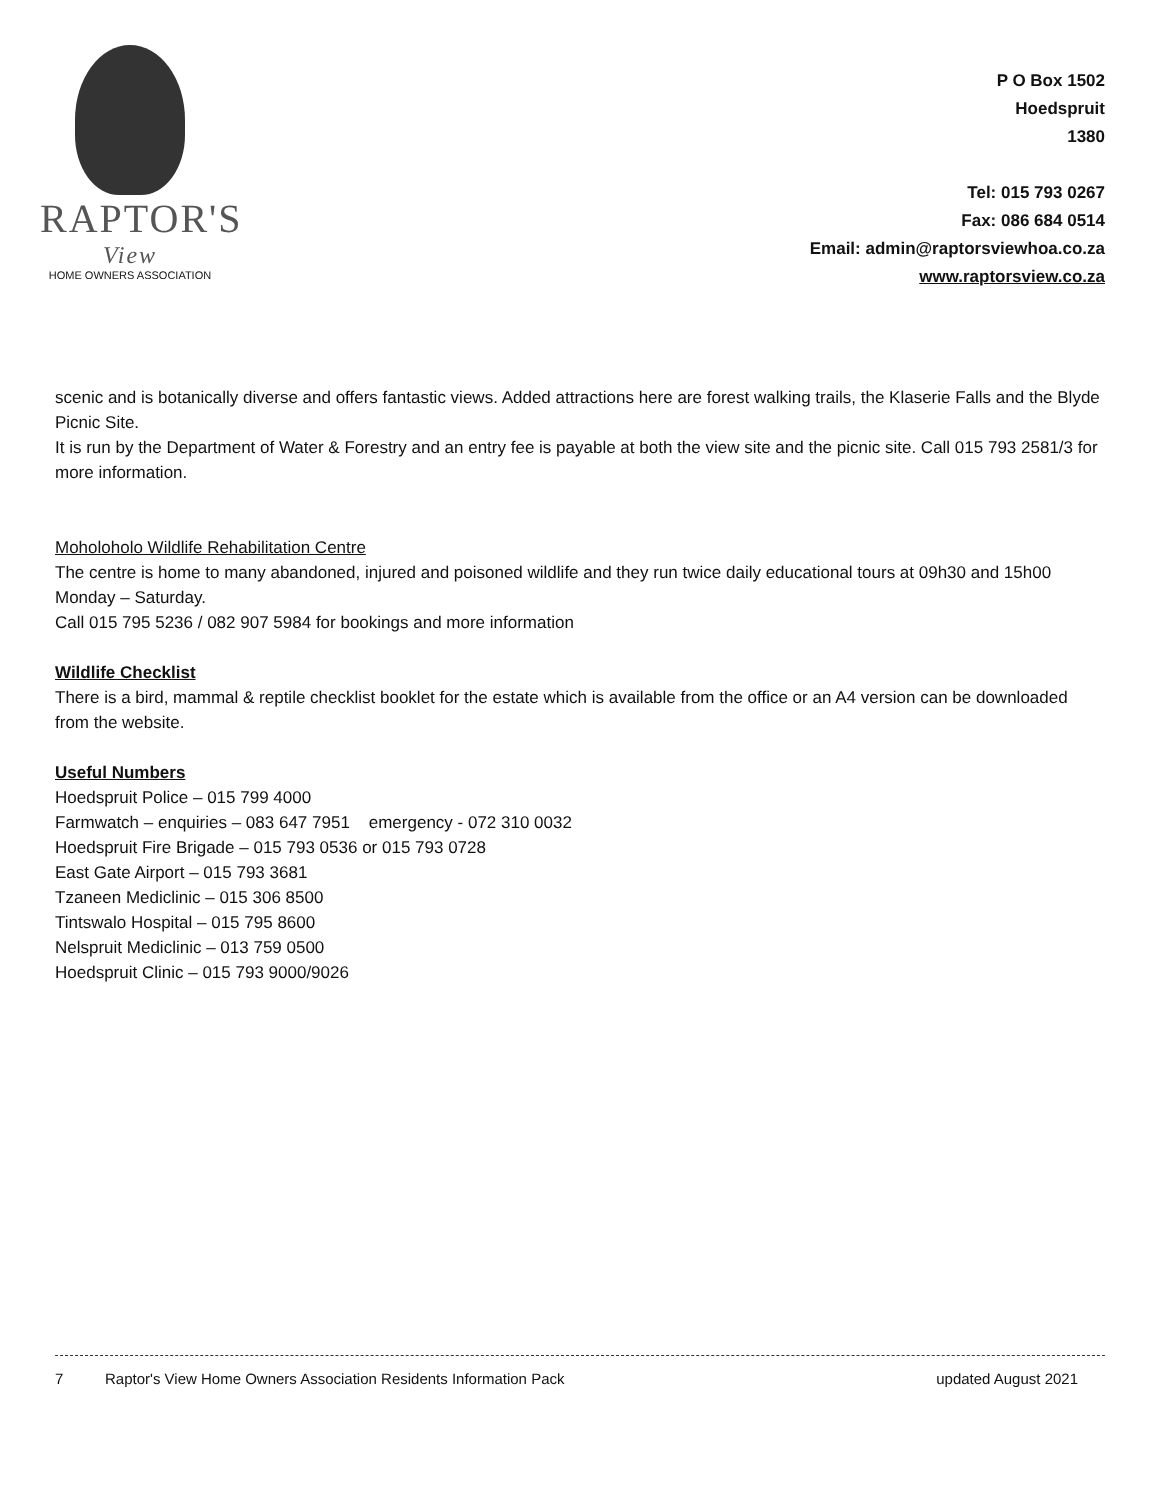RAPTOR'S
View
HOME OWNERS ASSOCIATION
P O Box 1502
Hoedspruit
1380
Tel: 015 793 0267
Fax: 086 684 0514
Email: admin@raptorsviewhoa.co.za
www.raptorsview.co.za
scenic and is botanically diverse and offers fantastic views. Added attractions here are forest walking trails, the Klaserie Falls and the Blyde Picnic Site.
It is run by the Department of Water & Forestry and an entry fee is payable at both the view site and the picnic site. Call 015 793 2581/3 for more information.
Moholoholo Wildlife Rehabilitation Centre
The centre is home to many abandoned, injured and poisoned wildlife and they run twice daily educational tours at 09h30 and 15h00 Monday – Saturday.
Call 015 795 5236 / 082 907 5984 for bookings and more information
Wildlife Checklist
There is a bird, mammal & reptile checklist booklet for the estate which is available from the office or an A4 version can be downloaded from the website.
Useful Numbers
Hoedspruit Police – 015 799 4000
Farmwatch – enquiries – 083 647 7951 emergency - 072 310 0032
Hoedspruit Fire Brigade – 015 793 0536 or 015 793 0728
East Gate Airport – 015 793 3681
Tzaneen Mediclinic – 015 306 8500
Tintswalo Hospital – 015 795 8600
Nelspruit Mediclinic – 013 759 0500
Hoedspruit Clinic – 015 793 9000/9026
7 Raptor's View Home Owners Association Residents Information Pack updated August 2021